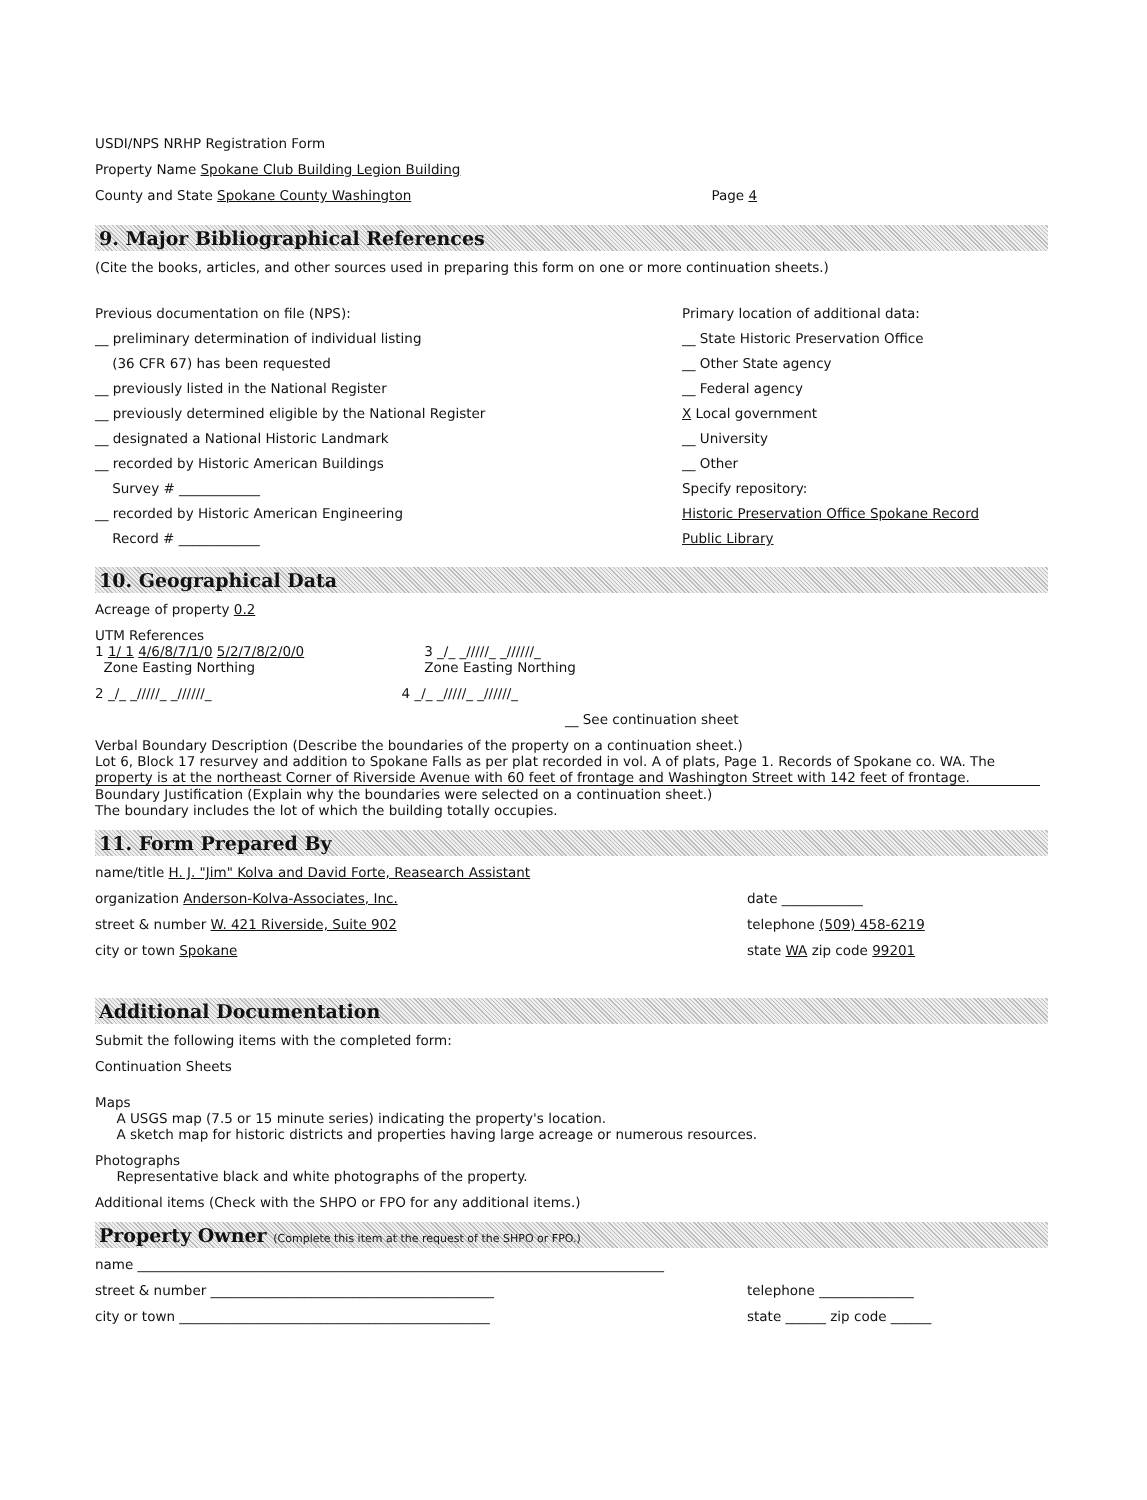USDI/NPS NRHP Registration Form
Property Name Spokane Club Building Legion Building
County and State Spokane County Washington
Page 4
9. Major Bibliographical References
(Cite the books, articles, and other sources used in preparing this form on one or more continuation sheets.)
Previous documentation on file (NPS):
__ preliminary determination of individual listing
(36 CFR 67) has been requested
__ previously listed in the National Register
__ previously determined eligible by the National Register
__ designated a National Historic Landmark
__ recorded by Historic American Buildings
Survey # ____________
__ recorded by Historic American Engineering
Record # ____________
Primary location of additional data:
__ State Historic Preservation Office
__ Other State agency
__ Federal agency
X Local government
__ University
__ Other
Specify repository:
Historic Preservation Office Spokane Record
Public Library
10. Geographical Data
Acreage of property 0.2
UTM References
1 1/ 1 4/6/8/7/1/0 5/2/7/8/2/0/0
Zone Easting Northing
3 _/_ _/////_ _//////_
Zone Easting Northing
2 _/_ _/////_ _//////_ 4 _/_ _/////_ _//////_
__ See continuation sheet
Verbal Boundary Description (Describe the boundaries of the property on a continuation sheet.)
Lot 6, Block 17 resurvey and addition to Spokane Falls as per plat recorded in vol. A of plats, Page 1. Records of Spokane co. WA. The property is at the northeast Corner of Riverside Avenue with 60 feet of frontage and Washington Street with 142 feet of frontage.
Boundary Justification (Explain why the boundaries were selected on a continuation sheet.)
The boundary includes the lot of which the building totally occupies.
11. Form Prepared By
name/title H. J. "Jim" Kolva and David Forte, Reasearch Assistant
organization Anderson-Kolva-Associates, Inc.
date ____________
street & number W. 421 Riverside, Suite 902
telephone (509) 458-6219
city or town Spokane state WA zip code 99201
Additional Documentation
Submit the following items with the completed form:
Continuation Sheets
Maps
A USGS map (7.5 or 15 minute series) indicating the property's location.
A sketch map for historic districts and properties having large acreage or numerous resources.
Photographs
Representative black and white photographs of the property.
Additional items (Check with the SHPO or FPO for any additional items.)
Property Owner (Complete this item at the request of the SHPO or FPO.)
name ______________________________________________________________________________
street & number __________________________________________
telephone ______________
city or town ______________________________________________
state ______ zip code ______